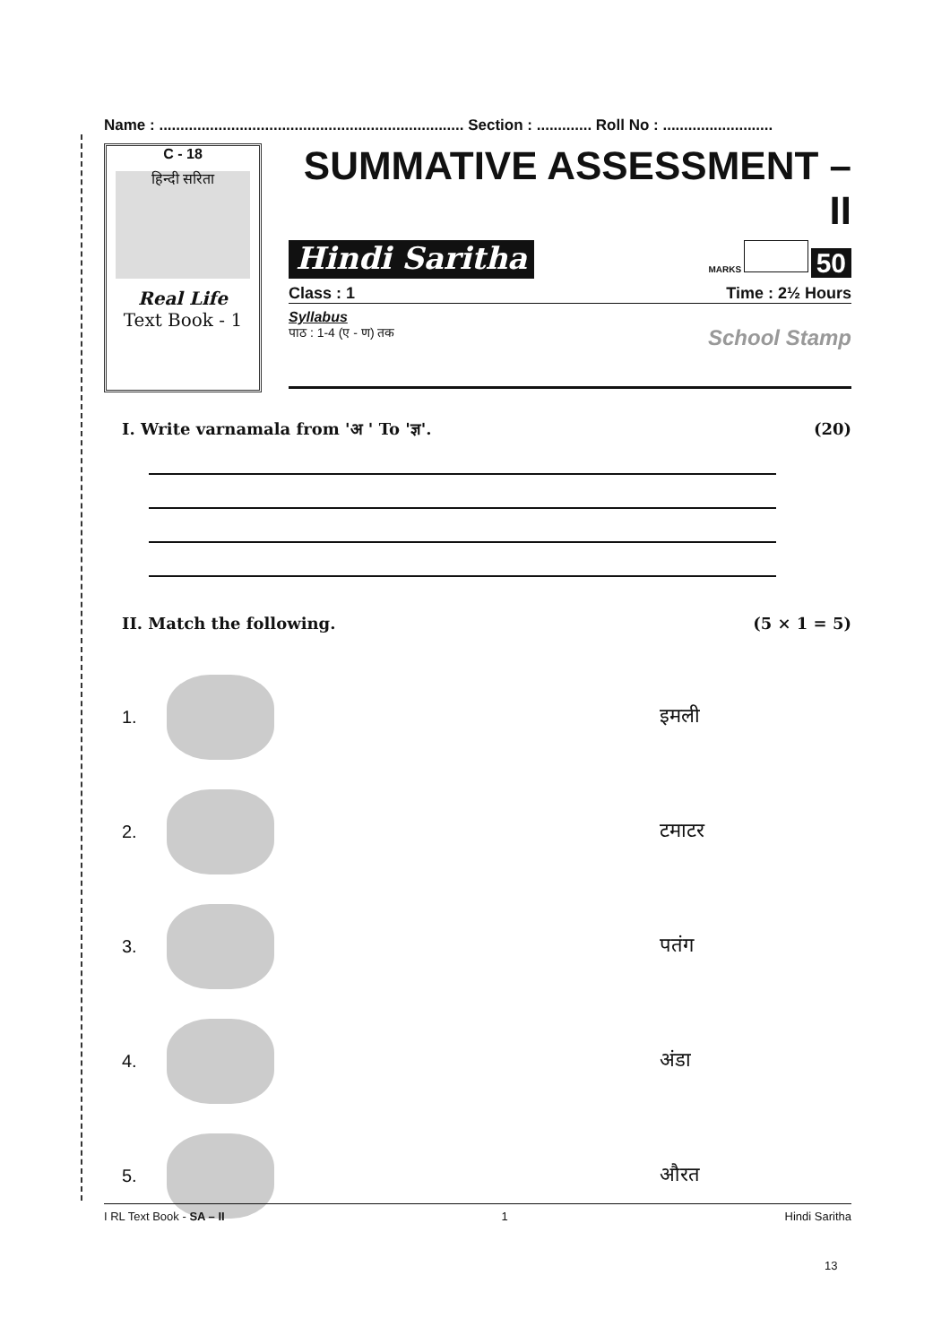Name : ........................................................................ Section : ............. Roll No : ..........................
C - 18
हिन्दी सरिता
Real Life
Text Book - 1
SUMMATIVE ASSESSMENT – II
Hindi Saritha MARKS 50
Class : 1 Time : 2½ Hours
Syllabus
पाठ : 1-4 (ए - ण) तक School Stamp
I. Write varnamala from 'अ ' To 'ज्ञ'. (20)
II. Match the following. (5 × 1 = 5)
1. इमली
2. टमाटर
3. पतंग
4. अंडा
5. औरत
I RL Text Book - SA – II 1 Hindi Saritha
13